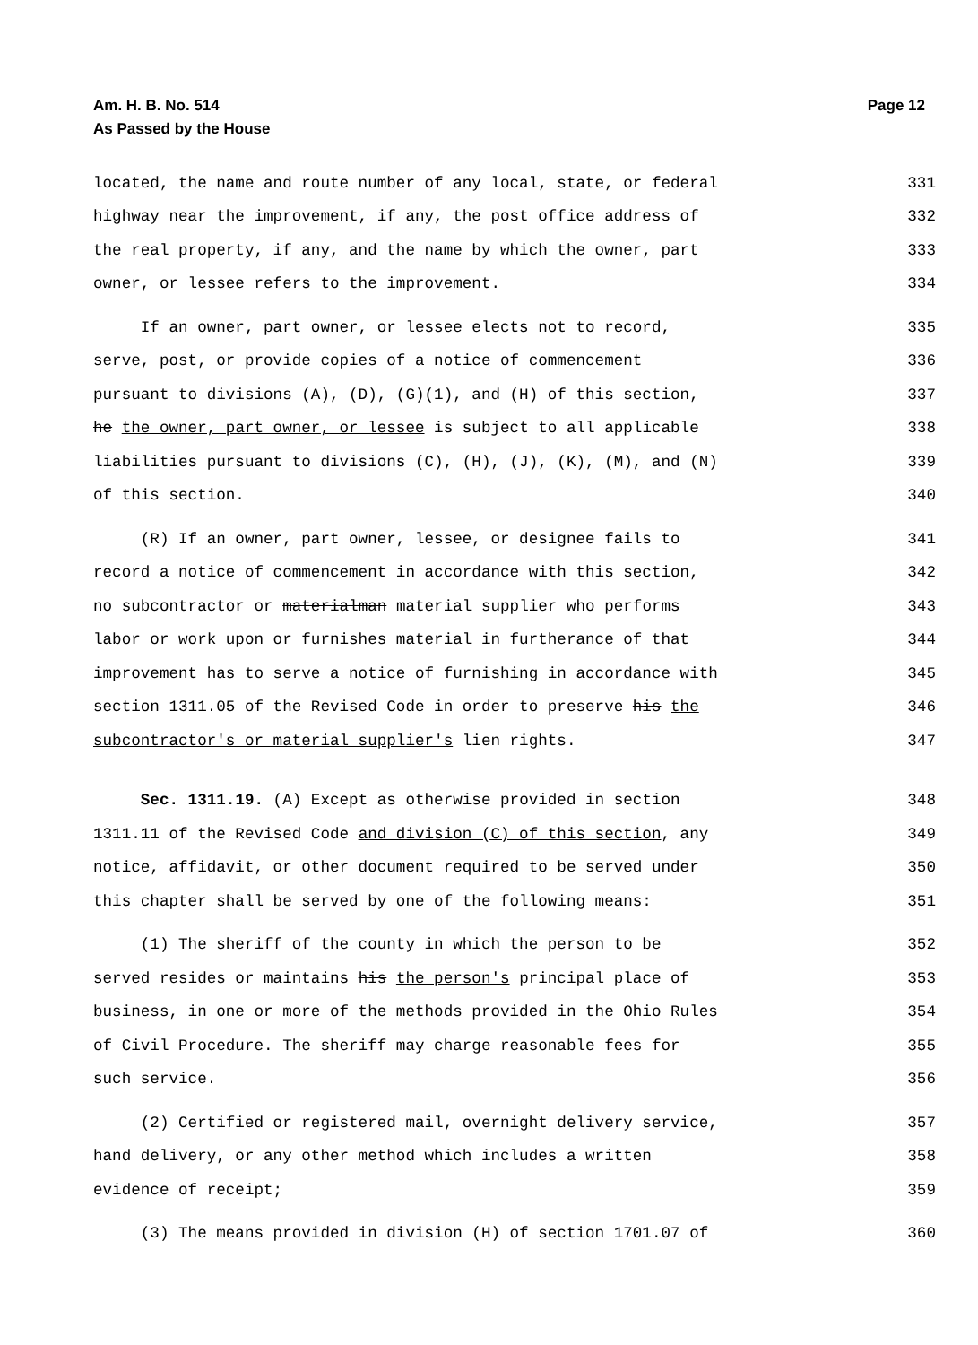Am. H. B. No. 514
As Passed by the House Page 12
located, the name and route number of any local, state, or federal 331
highway near the improvement, if any, the post office address of 332
the real property, if any, and the name by which the owner, part 333
owner, or lessee refers to the improvement. 334
If an owner, part owner, or lessee elects not to record, 335
serve, post, or provide copies of a notice of commencement 336
pursuant to divisions (A), (D), (G)(1), and (H) of this section, 337
he the owner, part owner, or lessee is subject to all applicable 338
liabilities pursuant to divisions (C), (H), (J), (K), (M), and (N) 339
of this section. 340
(R) If an owner, part owner, lessee, or designee fails to 341
record a notice of commencement in accordance with this section, 342
no subcontractor or materialman material supplier who performs 343
labor or work upon or furnishes material in furtherance of that 344
improvement has to serve a notice of furnishing in accordance with 345
section 1311.05 of the Revised Code in order to preserve his the 346
subcontractor's or material supplier's lien rights. 347
Sec. 1311.19. (A) Except as otherwise provided in section 348
1311.11 of the Revised Code and division (C) of this section, any 349
notice, affidavit, or other document required to be served under 350
this chapter shall be served by one of the following means: 351
(1) The sheriff of the county in which the person to be 352
served resides or maintains his the person's principal place of 353
business, in one or more of the methods provided in the Ohio Rules 354
of Civil Procedure. The sheriff may charge reasonable fees for 355
such service. 356
(2) Certified or registered mail, overnight delivery service, 357
hand delivery, or any other method which includes a written 358
evidence of receipt; 359
(3) The means provided in division (H) of section 1701.07 of 360